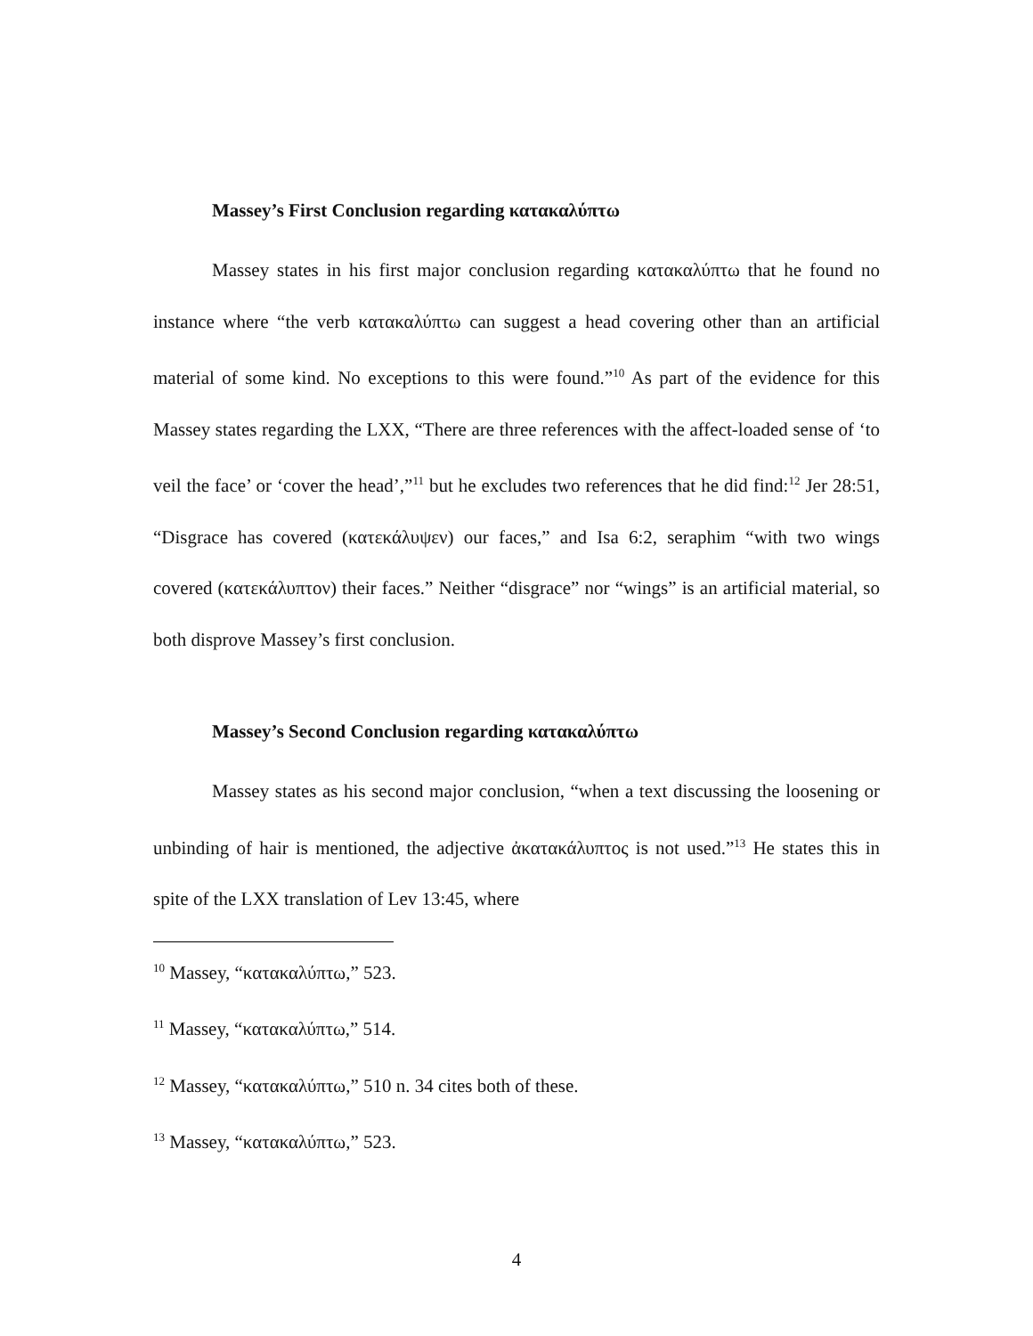Massey’s First Conclusion regarding κατακαλύπτω
Massey states in his first major conclusion regarding κατακαλύπτω that he found no instance where “the verb κατακαλύπτω can suggest a head covering other than an artificial material of some kind. No exceptions to this were found.”<sup>10</sup> As part of the evidence for this Massey states regarding the LXX, “There are three references with the affect-loaded sense of ‘to veil the face’ or ‘cover the head’,”<sup>11</sup> but he excludes two references that he did find:<sup>12</sup> Jer 28:51, “Disgrace has covered (κατεκάλυψεν) our faces,” and Isa 6:2, seraphim “with two wings covered (κατεκάλυπτον) their faces.” Neither “disgrace” nor “wings” is an artificial material, so both disprove Massey’s first conclusion.
Massey’s Second Conclusion regarding κατακαλύπτω
Massey states as his second major conclusion, “when a text discussing the loosening or unbinding of hair is mentioned, the adjective ἀκατακάλυπτος is not used.”<sup>13</sup> He states this in spite of the LXX translation of Lev 13:45, where
<sup>10</sup> Massey, “κατακαλύπτω,” 523.
<sup>11</sup> Massey, “κατακαλύπτω,” 514.
<sup>12</sup> Massey, “κατακαλύπτω,” 510 n. 34 cites both of these.
<sup>13</sup> Massey, “κατακαλύπτω,” 523.
4